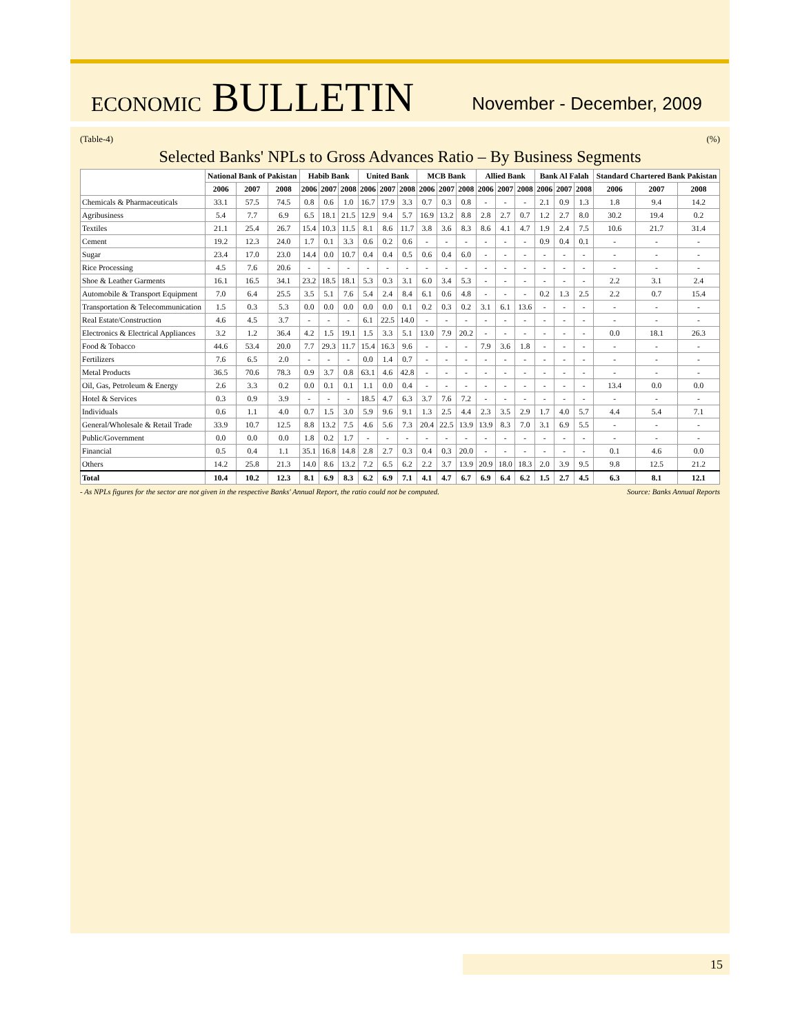ECONOMIC BULLETIN
November - December, 2009
(Table-4) (%)
Selected Banks' NPLs to Gross Advances Ratio – By Business Segments
| | National Bank of Pakistan | | | Habib Bank | | | United Bank | | | MCB Bank | | | Allied Bank | | | Bank Al Falah | | | Standard Chartered Bank Pakistan | | |
| --- | --- | --- | --- | --- | --- | --- | --- | --- | --- | --- | --- | --- | --- | --- | --- | --- | --- | --- | --- | --- | --- |
| | 2006 | 2007 | 2008 | 2006 | 2007 | 2008 | 2006 | 2007 | 2008 | 2006 | 2007 | 2008 | 2006 | 2007 | 2008 | 2006 | 2007 | 2008 | 2006 | 2007 | 2008 |
| Chemicals & Pharmaceuticals | 33.1 | 57.5 | 74.5 | 0.8 | 0.6 | 1.0 | 16.7 | 17.9 | 3.3 | 0.7 | 0.3 | 0.8 | - | - | - | 2.1 | 0.9 | 1.3 | 1.8 | 9.4 | 14.2 |
| Agribusiness | 5.4 | 7.7 | 6.9 | 6.5 | 18.1 | 21.5 | 12.9 | 9.4 | 5.7 | 16.9 | 13.2 | 8.8 | 2.8 | 2.7 | 0.7 | 1.2 | 2.7 | 8.0 | 30.2 | 19.4 | 0.2 |
| Textiles | 21.1 | 25.4 | 26.7 | 15.4 | 10.3 | 11.5 | 8.1 | 8.6 | 11.7 | 3.8 | 3.6 | 8.3 | 8.6 | 4.1 | 4.7 | 1.9 | 2.4 | 7.5 | 10.6 | 21.7 | 31.4 |
| Cement | 19.2 | 12.3 | 24.0 | 1.7 | 0.1 | 3.3 | 0.6 | 0.2 | 0.6 | - | - | - | - | - | - | 0.9 | 0.4 | 0.1 | - | - | - |
| Sugar | 23.4 | 17.0 | 23.0 | 14.4 | 0.0 | 10.7 | 0.4 | 0.4 | 0.5 | 0.6 | 0.4 | 6.0 | - | - | - | - | - | - | - | - | - |
| Rice Processing | 4.5 | 7.6 | 20.6 | - | - | - | - | - | - | - | - | - | - | - | - | - | - | - | - | - | - |
| Shoe & Leather Garments | 16.1 | 16.5 | 34.1 | 23.2 | 18.5 | 18.1 | 5.3 | 0.3 | 3.1 | 6.0 | 3.4 | 5.3 | - | - | - | - | - | - | 2.2 | 3.1 | 2.4 |
| Automobile & Transport Equipment | 7.0 | 6.4 | 25.5 | 3.5 | 5.1 | 7.6 | 5.4 | 2.4 | 8.4 | 6.1 | 0.6 | 4.8 | - | - | - | 0.2 | 1.3 | 2.5 | 2.2 | 0.7 | 15.4 |
| Transportation & Telecommunication | 1.5 | 0.3 | 5.3 | 0.0 | 0.0 | 0.0 | 0.0 | 0.0 | 0.1 | 0.2 | 0.3 | 0.2 | 3.1 | 6.1 | 13.6 | - | - | - | - | - | - |
| Real Estate/Construction | 4.6 | 4.5 | 3.7 | - | - | - | 6.1 | 22.5 | 14.0 | - | - | - | - | - | - | - | - | - | - | - | - |
| Electronics & Electrical Appliances | 3.2 | 1.2 | 36.4 | 4.2 | 1.5 | 19.1 | 1.5 | 3.3 | 5.1 | 13.0 | 7.9 | 20.2 | - | - | - | - | - | - | 0.0 | 18.1 | 26.3 |
| Food & Tobacco | 44.6 | 53.4 | 20.0 | 7.7 | 29.3 | 11.7 | 15.4 | 16.3 | 9.6 | - | - | - | 7.9 | 3.6 | 1.8 | - | - | - | - | - | - |
| Fertilizers | 7.6 | 6.5 | 2.0 | - | - | - | 0.0 | 1.4 | 0.7 | - | - | - | - | - | - | - | - | - | - | - | - |
| Metal Products | 36.5 | 70.6 | 78.3 | 0.9 | 3.7 | 0.8 | 63.1 | 4.6 | 42.8 | - | - | - | - | - | - | - | - | - | - | - | - |
| Oil, Gas, Petroleum & Energy | 2.6 | 3.3 | 0.2 | 0.0 | 0.1 | 0.1 | 1.1 | 0.0 | 0.4 | - | - | - | - | - | - | - | - | - | 13.4 | 0.0 | 0.0 |
| Hotel & Services | 0.3 | 0.9 | 3.9 | - | - | - | 18.5 | 4.7 | 6.3 | 3.7 | 7.6 | 7.2 | - | - | - | - | - | - | - | - | - |
| Individuals | 0.6 | 1.1 | 4.0 | 0.7 | 1.5 | 3.0 | 5.9 | 9.6 | 9.1 | 1.3 | 2.5 | 4.4 | 2.3 | 3.5 | 2.9 | 1.7 | 4.0 | 5.7 | 4.4 | 5.4 | 7.1 |
| General/Wholesale & Retail Trade | 33.9 | 10.7 | 12.5 | 8.8 | 13.2 | 7.5 | 4.6 | 5.6 | 7.3 | 20.4 | 22.5 | 13.9 | 13.9 | 8.3 | 7.0 | 3.1 | 6.9 | 5.5 | - | - | - |
| Public/Government | 0.0 | 0.0 | 0.0 | 1.8 | 0.2 | 1.7 | - | - | - | - | - | - | - | - | - | - | - | - | - | - | - |
| Financial | 0.5 | 0.4 | 1.1 | 35.1 | 16.8 | 14.8 | 2.8 | 2.7 | 0.3 | 0.4 | 0.3 | 20.0 | - | - | - | - | - | - | 0.1 | 4.6 | 0.0 |
| Others | 14.2 | 25.8 | 21.3 | 14.0 | 8.6 | 13.2 | 7.2 | 6.5 | 6.2 | 2.2 | 3.7 | 13.9 | 20.9 | 18.0 | 18.3 | 2.0 | 3.9 | 9.5 | 9.8 | 12.5 | 21.2 |
| Total | 10.4 | 10.2 | 12.3 | 8.1 | 6.9 | 8.3 | 6.2 | 6.9 | 7.1 | 4.1 | 4.7 | 6.7 | 6.9 | 6.4 | 6.2 | 1.5 | 2.7 | 4.5 | 6.3 | 8.1 | 12.1 |
- As NPLs figures for the sector are not given in the respective Banks' Annual Report, the ratio could not be computed. Source: Banks Annual Reports
15